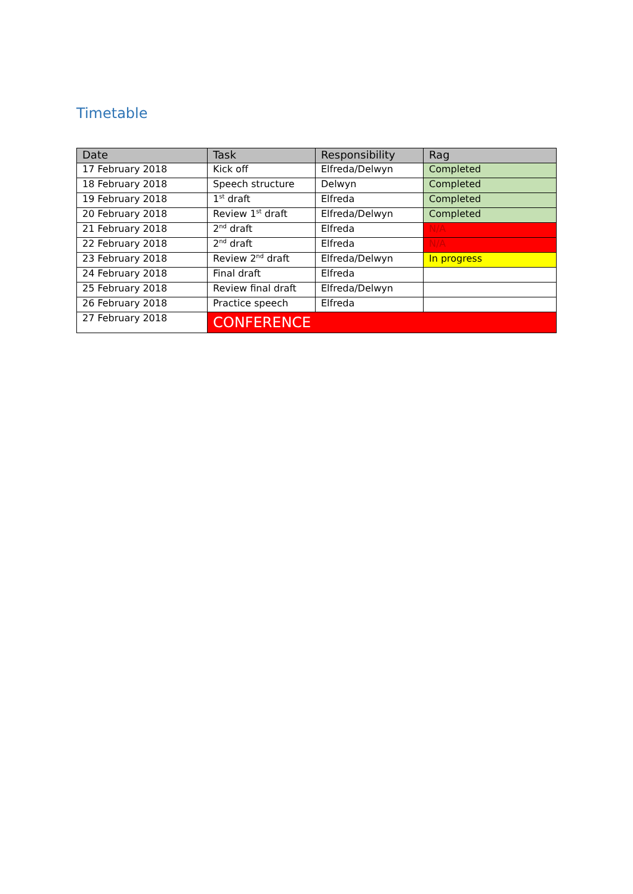Timetable
| Date | Task | Responsibility | Rag |
| --- | --- | --- | --- |
| 17 February 2018 | Kick off | Elfreda/Delwyn | Completed |
| 18 February 2018 | Speech structure | Delwyn | Completed |
| 19 February 2018 | 1<sup>st</sup> draft | Elfreda | Completed |
| 20 February 2018 | Review 1<sup>st</sup> draft | Elfreda/Delwyn | Completed |
| 21 February 2018 | 2<sup>nd</sup> draft | Elfreda | N/A |
| 22 February 2018 | 2<sup>nd</sup> draft | Elfreda | N/A |
| 23 February 2018 | Review 2<sup>nd</sup> draft | Elfreda/Delwyn | In progress |
| 24 February 2018 | Final draft | Elfreda | |
| 25 February 2018 | Review final draft | Elfreda/Delwyn | |
| 26 February 2018 | Practice speech | Elfreda | |
| 27 February 2018 | CONFERENCE | | |